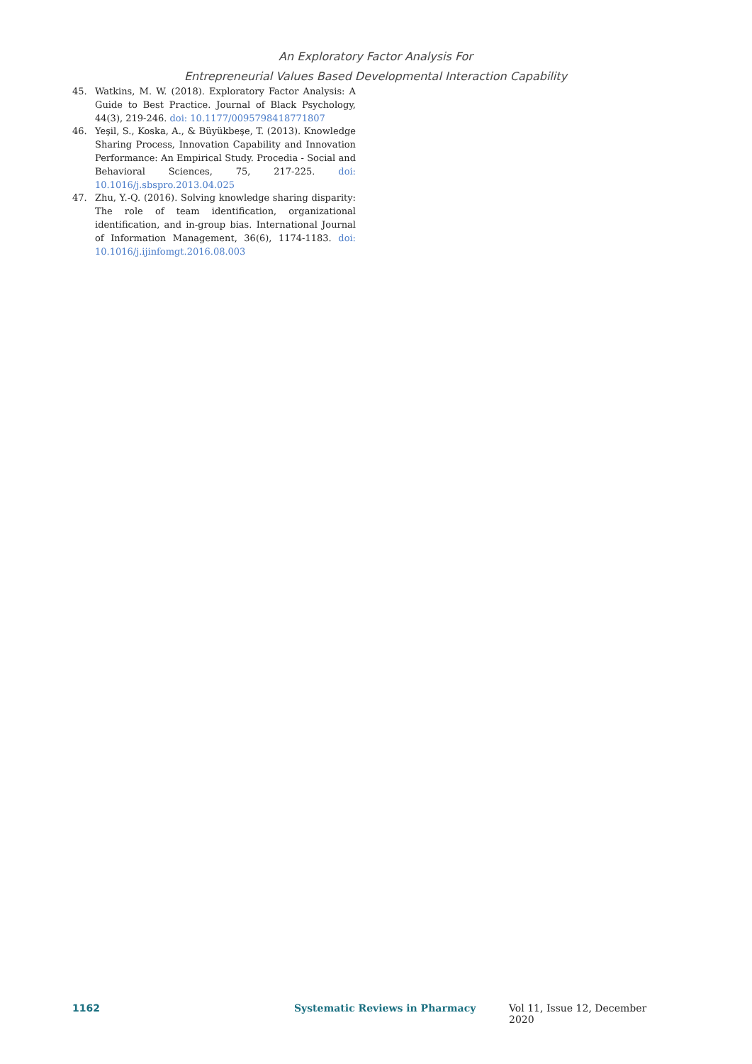An Exploratory Factor Analysis For
Entrepreneurial Values Based Developmental Interaction Capability
45. Watkins, M. W. (2018). Exploratory Factor Analysis: A Guide to Best Practice. Journal of Black Psychology, 44(3), 219-246. doi: 10.1177/0095798418771807
46. Yeşil, S., Koska, A., & Büyükbeşe, T. (2013). Knowledge Sharing Process, Innovation Capability and Innovation Performance: An Empirical Study. Procedia - Social and Behavioral Sciences, 75, 217-225. doi: 10.1016/j.sbspro.2013.04.025
47. Zhu, Y.-Q. (2016). Solving knowledge sharing disparity: The role of team identification, organizational identification, and in-group bias. International Journal of Information Management, 36(6), 1174-1183. doi: 10.1016/j.ijinfomgt.2016.08.003
1162 Systematic Reviews in Pharmacy Vol 11, Issue 12, December 2020